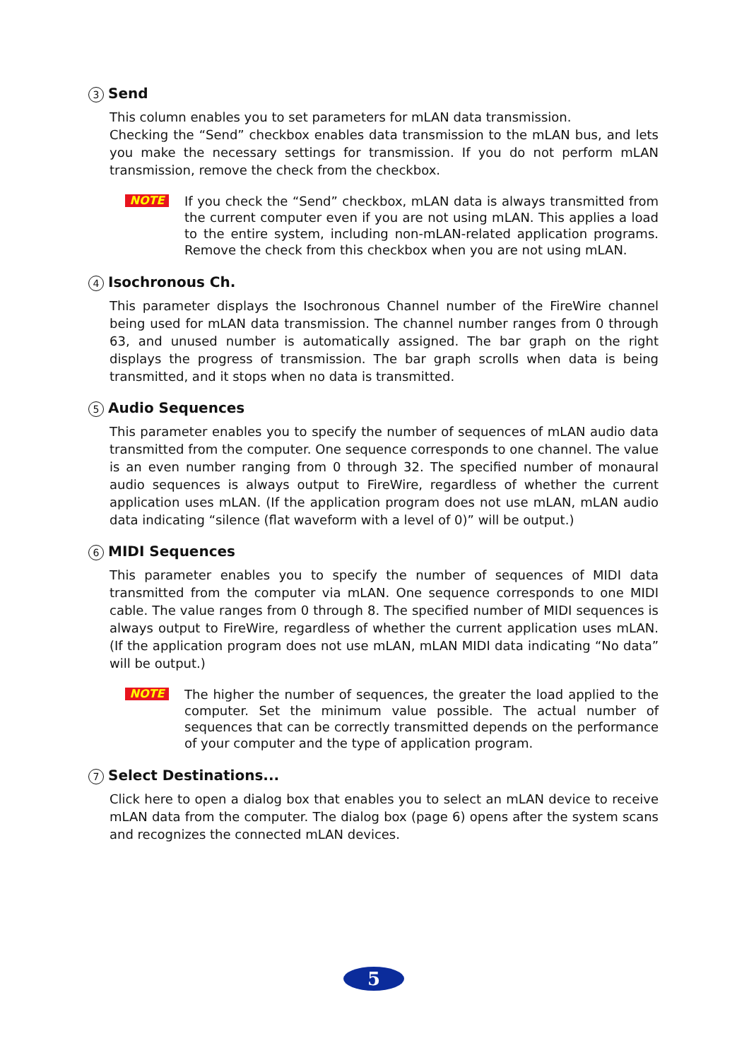3 Send
This column enables you to set parameters for mLAN data transmission.
Checking the “Send” checkbox enables data transmission to the mLAN bus, and lets you make the necessary settings for transmission. If you do not perform mLAN transmission, remove the check from the checkbox.
NOTE
If you check the “Send” checkbox, mLAN data is always transmitted from the current computer even if you are not using mLAN. This applies a load to the entire system, including non-mLAN-related application programs. Remove the check from this checkbox when you are not using mLAN.
4 Isochronous Ch.
This parameter displays the Isochronous Channel number of the FireWire channel being used for mLAN data transmission. The channel number ranges from 0 through 63, and unused number is automatically assigned. The bar graph on the right displays the progress of transmission. The bar graph scrolls when data is being transmitted, and it stops when no data is transmitted.
5 Audio Sequences
This parameter enables you to specify the number of sequences of mLAN audio data transmitted from the computer. One sequence corresponds to one channel. The value is an even number ranging from 0 through 32. The specified number of monaural audio sequences is always output to FireWire, regardless of whether the current application uses mLAN. (If the application program does not use mLAN, mLAN audio data indicating “silence (flat waveform with a level of 0)” will be output.)
6 MIDI Sequences
This parameter enables you to specify the number of sequences of MIDI data transmitted from the computer via mLAN. One sequence corresponds to one MIDI cable. The value ranges from 0 through 8. The specified number of MIDI sequences is always output to FireWire, regardless of whether the current application uses mLAN. (If the application program does not use mLAN, mLAN MIDI data indicating “No data” will be output.)
NOTE
The higher the number of sequences, the greater the load applied to the computer. Set the minimum value possible. The actual number of sequences that can be correctly transmitted depends on the performance of your computer and the type of application program.
7 Select Destinations...
Click here to open a dialog box that enables you to select an mLAN device to receive mLAN data from the computer. The dialog box (page 6) opens after the system scans and recognizes the connected mLAN devices.
5